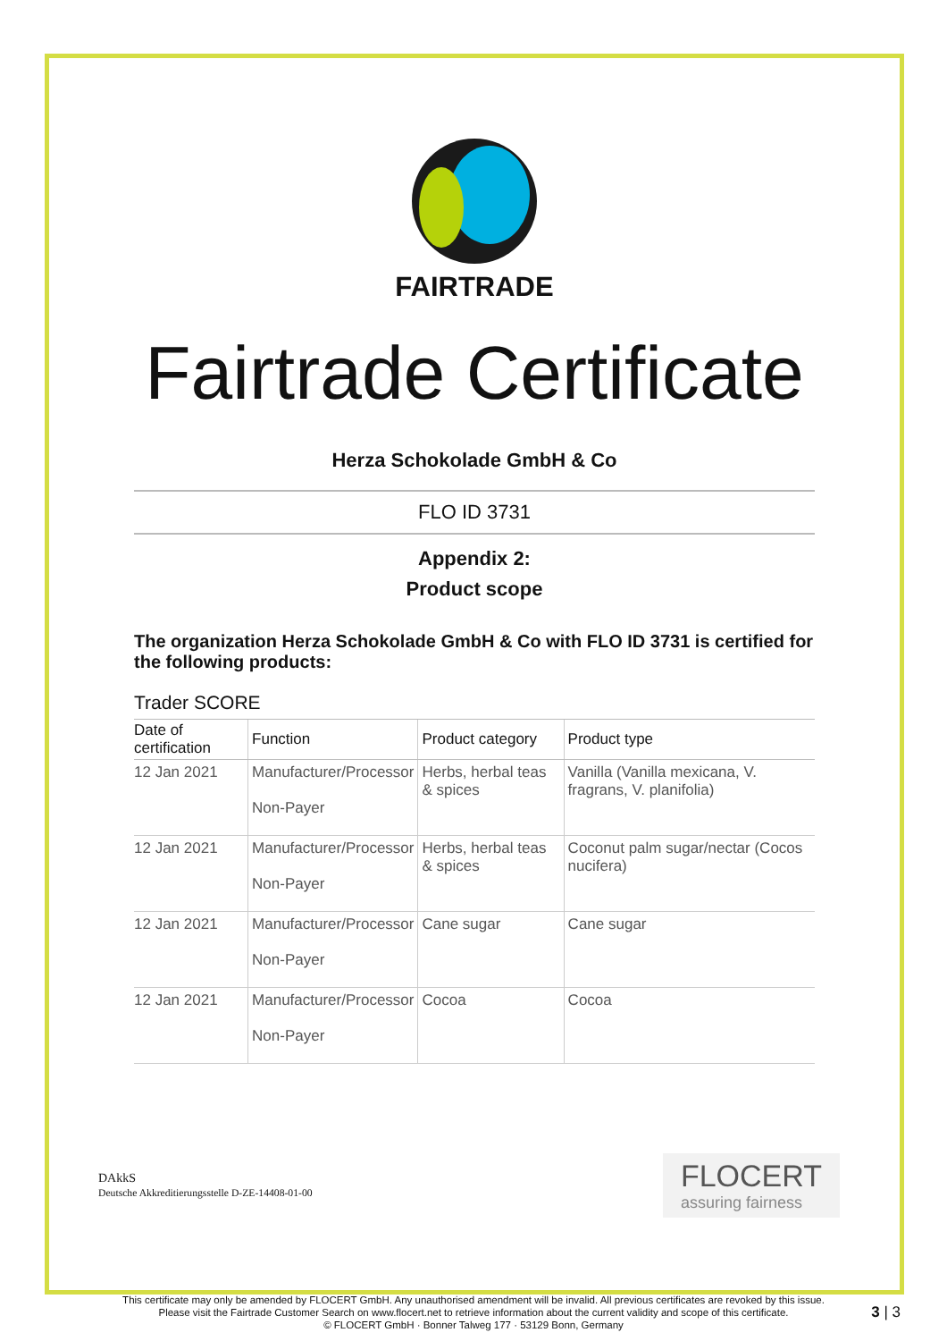FAIRTRADE
Fairtrade Certificate
Herza Schokolade GmbH & Co
FLO ID 3731
Appendix 2:
Product scope
The organization Herza Schokolade GmbH & Co with FLO ID 3731 is certified for the following products:
Trader SCORE
| Date of certification | Function | Product category | Product type |
| --- | --- | --- | --- |
| 12 Jan 2021 | Manufacturer/Processor Non-Payer | Herbs, herbal teas & spices | Vanilla (Vanilla mexicana, V. fragrans, V. planifolia) |
| 12 Jan 2021 | Manufacturer/Processor Non-Payer | Herbs, herbal teas & spices | Coconut palm sugar/nectar (Cocos nucifera) |
| 12 Jan 2021 | Manufacturer/Processor Non-Payer | Cane sugar | Cane sugar |
| 12 Jan 2021 | Manufacturer/Processor Non-Payer | Cocoa | Cocoa |
DAkkS
Deutsche Akkreditierungsstelle D-ZE-14408-01-00
FLOCERT
assuring fairness
This certificate may only be amended by FLOCERT GmbH. Any unauthorised amendment will be invalid. All previous certificates are revoked by this issue.
Please visit the Fairtrade Customer Search on www.flocert.net to retrieve information about the current validity and scope of this certificate.
© FLOCERT GmbH · Bonner Talweg 177 · 53129 Bonn, Germany
3 | 3